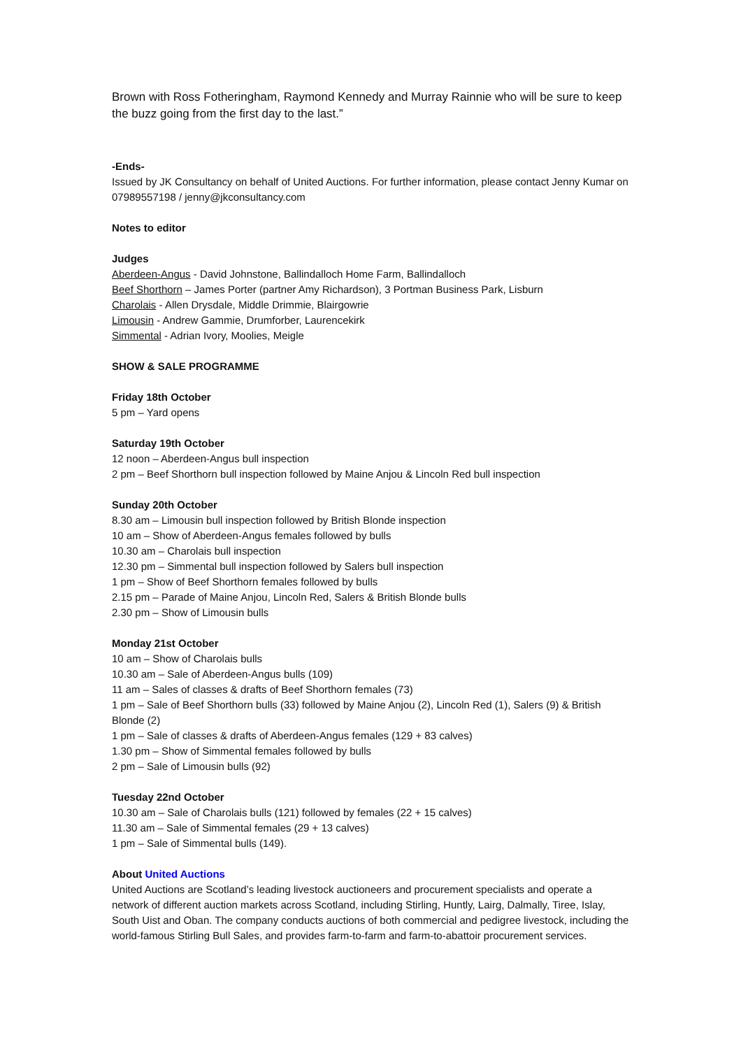Brown with Ross Fotheringham, Raymond Kennedy and Murray Rainnie who will be sure to keep the buzz going from the first day to the last.”
-Ends-
Issued by JK Consultancy on behalf of United Auctions. For further information, please contact Jenny Kumar on 07989557198 / jenny@jkconsultancy.com
Notes to editor
Judges
Aberdeen-Angus - David Johnstone, Ballindalloch Home Farm, Ballindalloch
Beef Shorthorn – James Porter (partner Amy Richardson), 3 Portman Business Park, Lisburn
Charolais - Allen Drysdale, Middle Drimmie, Blairgowrie
Limousin - Andrew Gammie, Drumforber, Laurencekirk
Simmental - Adrian Ivory, Moolies, Meigle
SHOW & SALE PROGRAMME
Friday 18th October
5 pm – Yard opens
Saturday 19th October
12 noon – Aberdeen-Angus bull inspection
2 pm – Beef Shorthorn bull inspection followed by Maine Anjou & Lincoln Red bull inspection
Sunday 20th October
8.30 am – Limousin bull inspection followed by British Blonde inspection
10 am – Show of Aberdeen-Angus females followed by bulls
10.30 am – Charolais bull inspection
12.30 pm – Simmental bull inspection followed by Salers bull inspection
1 pm – Show of Beef Shorthorn females followed by bulls
2.15 pm – Parade of Maine Anjou, Lincoln Red, Salers & British Blonde bulls
2.30 pm – Show of Limousin bulls
Monday 21st October
10 am – Show of Charolais bulls
10.30 am – Sale of Aberdeen-Angus bulls (109)
11 am – Sales of classes & drafts of Beef Shorthorn females (73)
1 pm – Sale of Beef Shorthorn bulls (33) followed by Maine Anjou (2), Lincoln Red (1), Salers (9) & British Blonde (2)
1 pm – Sale of classes & drafts of Aberdeen-Angus females (129 + 83 calves)
1.30 pm – Show of Simmental females followed by bulls
2 pm – Sale of Limousin bulls (92)
Tuesday 22nd October
10.30 am – Sale of Charolais bulls (121) followed by females (22 + 15 calves)
11.30 am – Sale of Simmental females (29 + 13 calves)
1 pm – Sale of Simmental bulls (149).
About United Auctions
United Auctions are Scotland’s leading livestock auctioneers and procurement specialists and operate a network of different auction markets across Scotland, including Stirling, Huntly, Lairg, Dalmally, Tiree, Islay, South Uist and Oban. The company conducts auctions of both commercial and pedigree livestock, including the world-famous Stirling Bull Sales, and provides farm-to-farm and farm-to-abattoir procurement services.